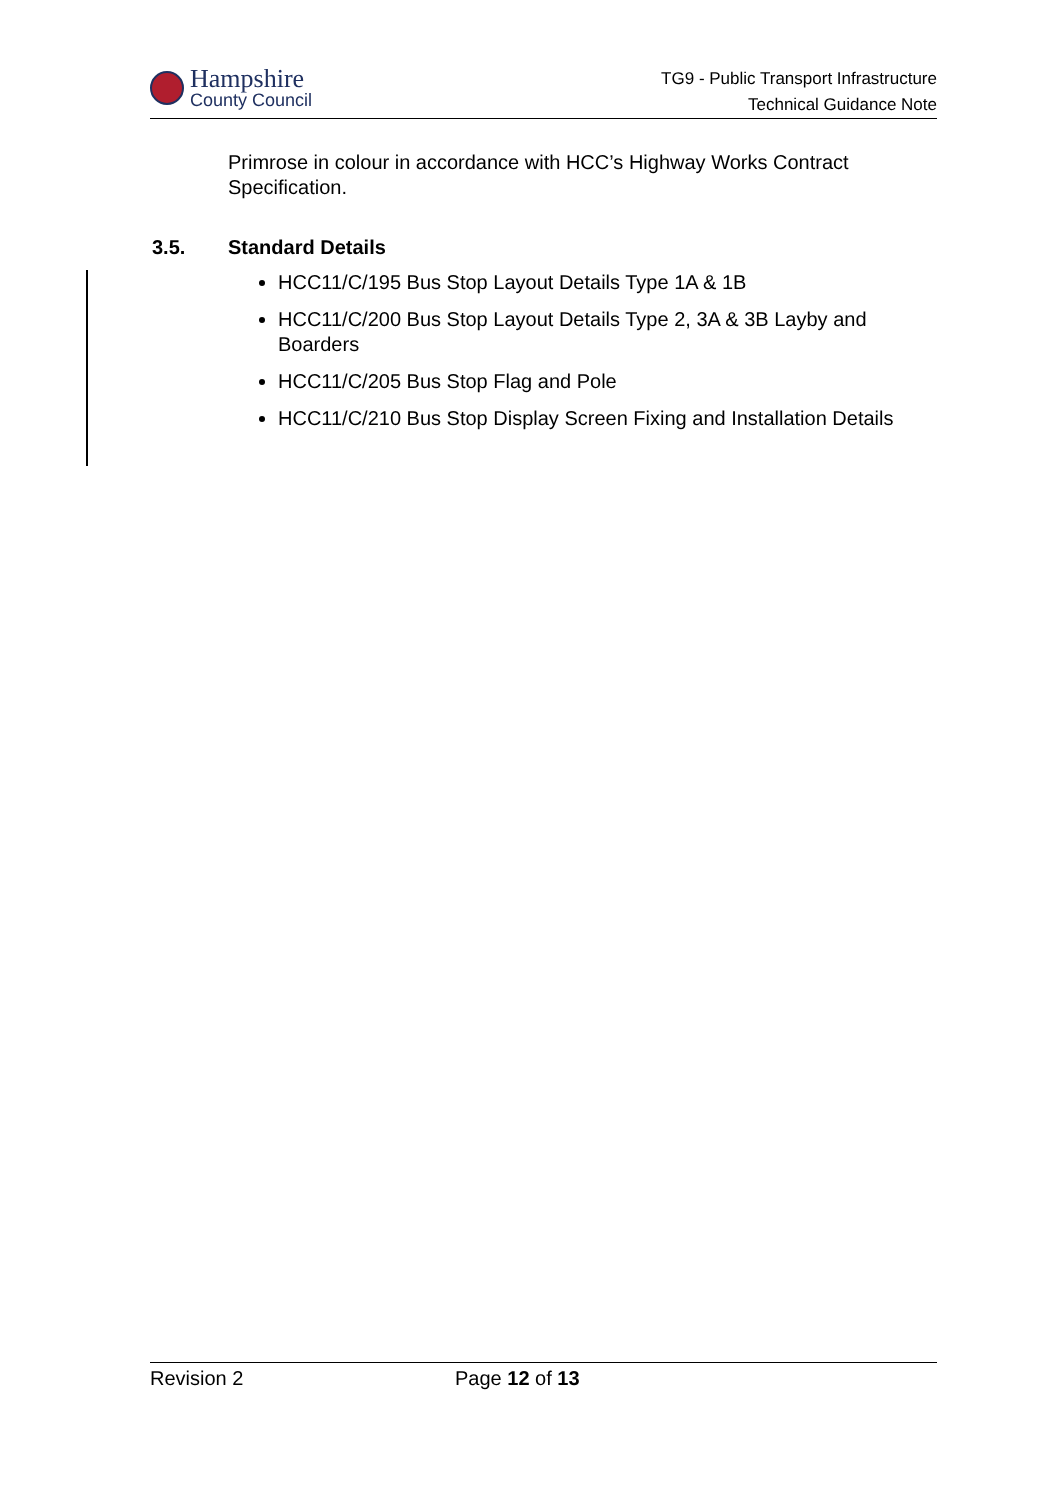Hampshire
County Council
TG9 - Public Transport Infrastructure
Technical Guidance Note
Primrose in colour in accordance with HCC’s Highway Works Contract Specification.
3.5. Standard Details
HCC11/C/195 Bus Stop Layout Details Type 1A & 1B
HCC11/C/200 Bus Stop Layout Details Type 2, 3A & 3B Layby and Boarders
HCC11/C/205 Bus Stop Flag and Pole
HCC11/C/210 Bus Stop Display Screen Fixing and Installation Details
Revision 2 Page 12 of 13